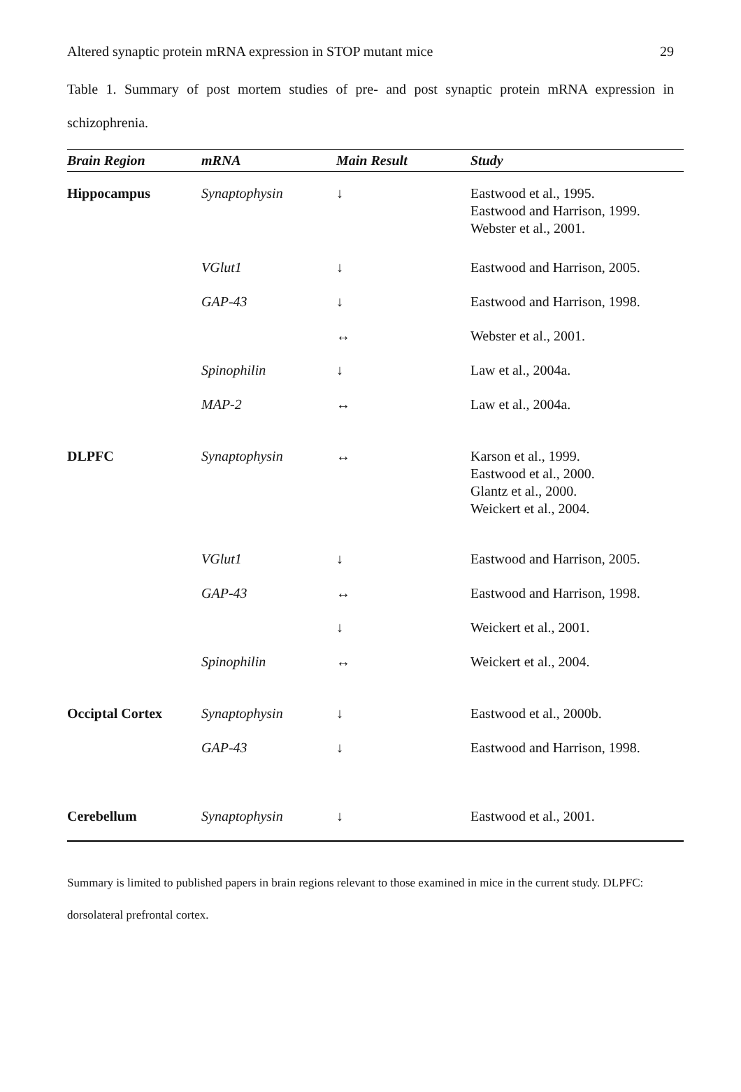Altered synaptic protein mRNA expression in STOP mutant mice 29
Table 1. Summary of post mortem studies of pre- and post synaptic protein mRNA expression in schizophrenia.
| Brain Region | mRNA | Main Result | Study |
| --- | --- | --- | --- |
| Hippocampus | Synaptophysin | ↓ | Eastwood et al., 1995. Eastwood and Harrison, 1999. Webster et al., 2001. |
| | VGlut1 | ↓ | Eastwood and Harrison, 2005. |
| | GAP-43 | ↓ | Eastwood and Harrison, 1998. |
| | | ↔ | Webster et al., 2001. |
| | Spinophilin | ↓ | Law et al., 2004a. |
| | MAP-2 | ↔ | Law et al., 2004a. |
| DLPFC | Synaptophysin | ↔ | Karson et al., 1999. Eastwood et al., 2000. Glantz et al., 2000. Weickert et al., 2004. |
| | VGlut1 | ↓ | Eastwood and Harrison, 2005. |
| | GAP-43 | ↔ | Eastwood and Harrison, 1998. |
| | | ↓ | Weickert et al., 2001. |
| | Spinophilin | ↔ | Weickert et al., 2004. |
| Occiptal Cortex | Synaptophysin | ↓ | Eastwood et al., 2000b. |
| | GAP-43 | ↓ | Eastwood and Harrison, 1998. |
| Cerebellum | Synaptophysin | ↓ | Eastwood et al., 2001. |
Summary is limited to published papers in brain regions relevant to those examined in mice in the current study. DLPFC: dorsolateral prefrontal cortex.